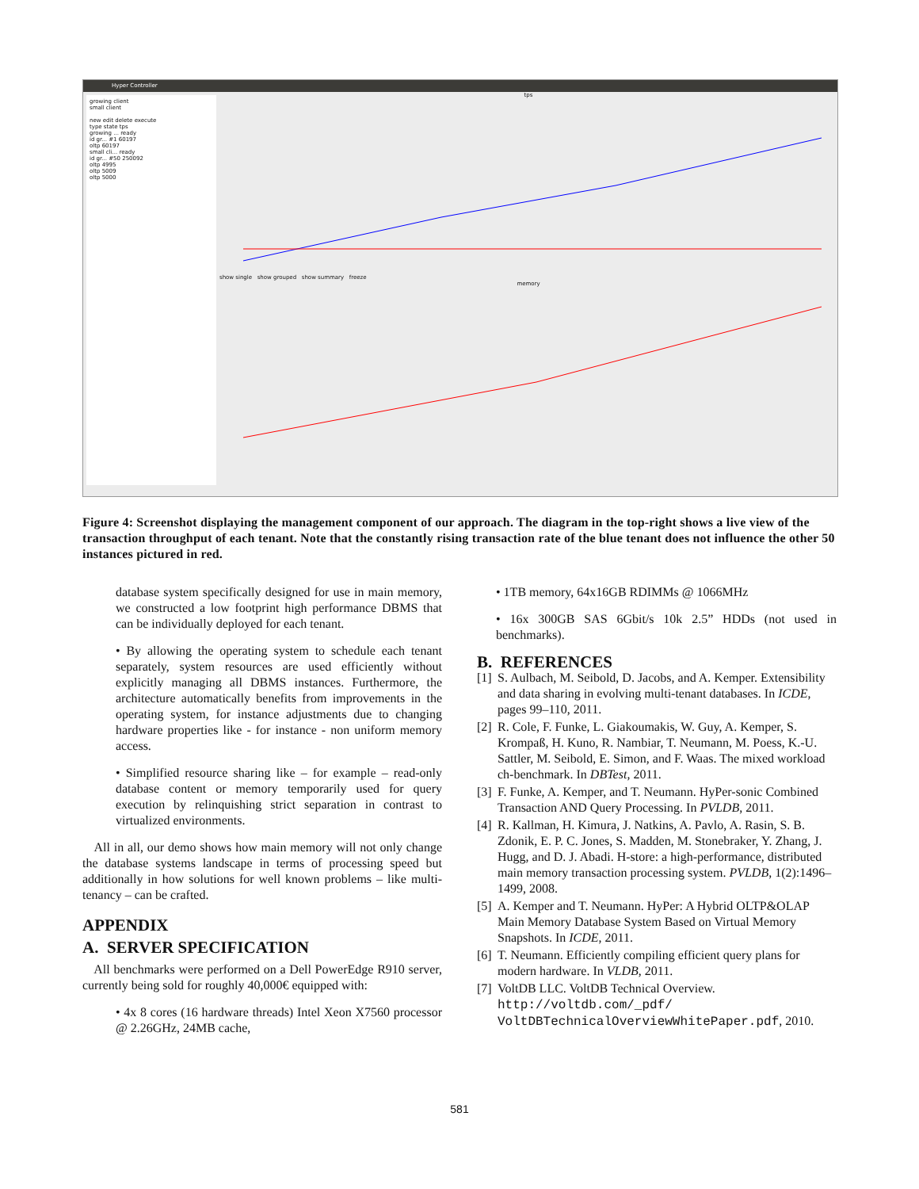Hyper Controller
growing client
small client
new edit delete execute
type state tps
growing ... ready
id gr... #1 60197
oltp 60197
small cli... ready
id gr... #50 250092
oltp 4995
oltp 5009
oltp 5000
tps
show single show grouped show summary freeze
memory
Figure 4: Screenshot displaying the management component of our approach. The diagram in the top-right shows a live view of the transaction throughput of each tenant. Note that the constantly rising transaction rate of the blue tenant does not influence the other 50 instances pictured in red.
database system specifically designed for use in main memory, we constructed a low footprint high performance DBMS that can be individually deployed for each tenant.
• By allowing the operating system to schedule each tenant separately, system resources are used efficiently without explicitly managing all DBMS instances. Furthermore, the architecture automatically benefits from improvements in the operating system, for instance adjustments due to changing hardware properties like - for instance - non uniform memory access.
• Simplified resource sharing like – for example – read-only database content or memory temporarily used for query execution by relinquishing strict separation in contrast to virtualized environments.
All in all, our demo shows how main memory will not only change the database systems landscape in terms of processing speed but additionally in how solutions for well known problems – like multi-tenancy – can be crafted.
APPENDIX
A. SERVER SPECIFICATION
All benchmarks were performed on a Dell PowerEdge R910 server, currently being sold for roughly 40,000€ equipped with:
• 4x 8 cores (16 hardware threads) Intel Xeon X7560 processor @ 2.26GHz, 24MB cache,
• 1TB memory, 64x16GB RDIMMs @ 1066MHz
• 16x 300GB SAS 6Gbit/s 10k 2.5” HDDs (not used in benchmarks).
B. REFERENCES
[1]
S. Aulbach, M. Seibold, D. Jacobs, and A. Kemper. Extensibility and data sharing in evolving multi-tenant databases. In ICDE, pages 99–110, 2011.
[2]
R. Cole, F. Funke, L. Giakoumakis, W. Guy, A. Kemper, S. Krompaß, H. Kuno, R. Nambiar, T. Neumann, M. Poess, K.-U. Sattler, M. Seibold, E. Simon, and F. Waas. The mixed workload ch-benchmark. In DBTest, 2011.
[3]
F. Funke, A. Kemper, and T. Neumann. HyPer-sonic Combined Transaction AND Query Processing. In PVLDB, 2011.
[4]
R. Kallman, H. Kimura, J. Natkins, A. Pavlo, A. Rasin, S. B. Zdonik, E. P. C. Jones, S. Madden, M. Stonebraker, Y. Zhang, J. Hugg, and D. J. Abadi. H-store: a high-performance, distributed main memory transaction processing system. PVLDB, 1(2):1496–1499, 2008.
[5]
A. Kemper and T. Neumann. HyPer: A Hybrid OLTP&OLAP Main Memory Database System Based on Virtual Memory Snapshots. In ICDE, 2011.
[6]
T. Neumann. Efficiently compiling efficient query plans for modern hardware. In VLDB, 2011.
[7]
VoltDB LLC. VoltDB Technical Overview. http://voltdb.com/_pdf/ VoltDBTechnicalOverviewWhitePaper.pdf, 2010.
581